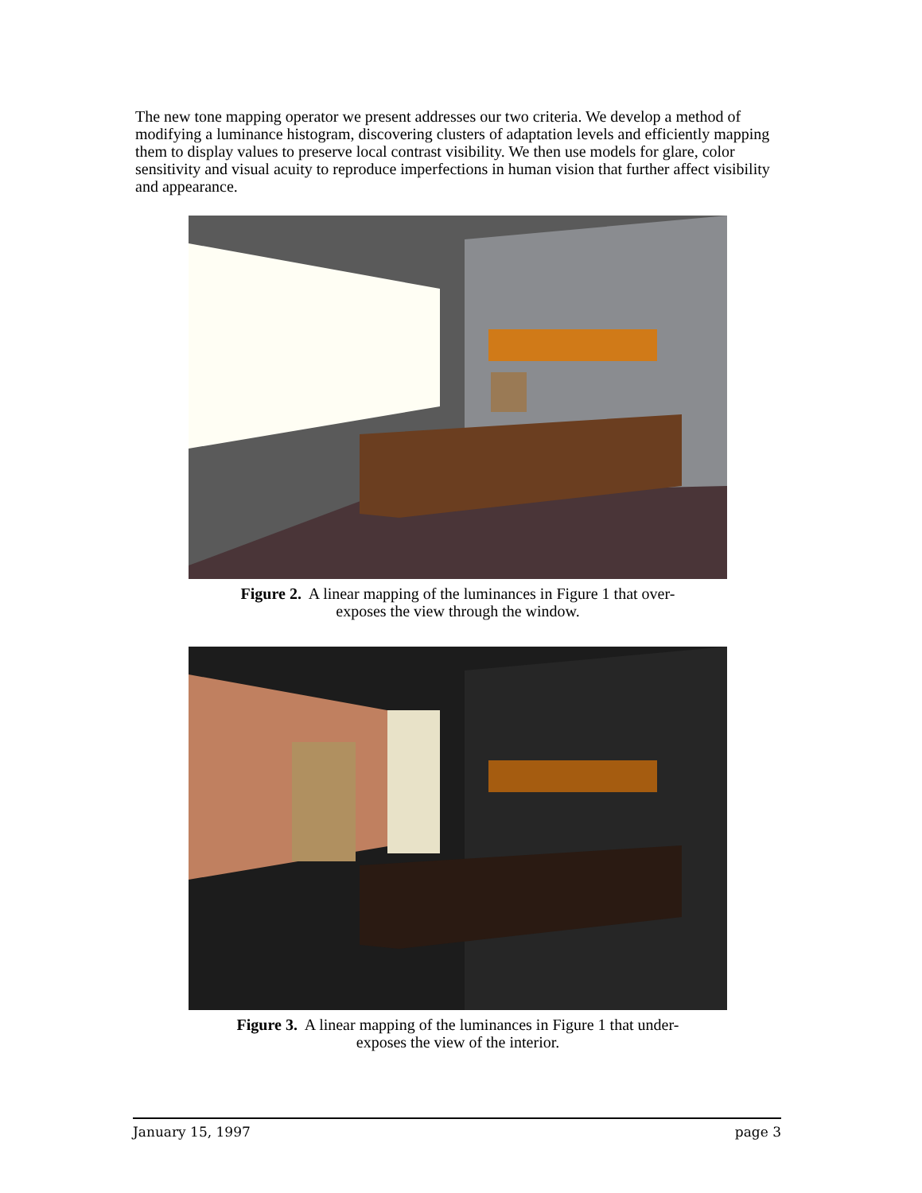The new tone mapping operator we present addresses our two criteria. We develop a method of modifying a luminance histogram, discovering clusters of adaptation levels and efficiently mapping them to display values to preserve local contrast visibility. We then use models for glare, color sensitivity and visual acuity to reproduce imperfections in human vision that further affect visibility and appearance.
Figure 2. A linear mapping of the luminances in Figure 1 that over-
exposes the view through the window.
Figure 3. A linear mapping of the luminances in Figure 1 that under-
exposes the view of the interior.
January 15, 1997 page 3